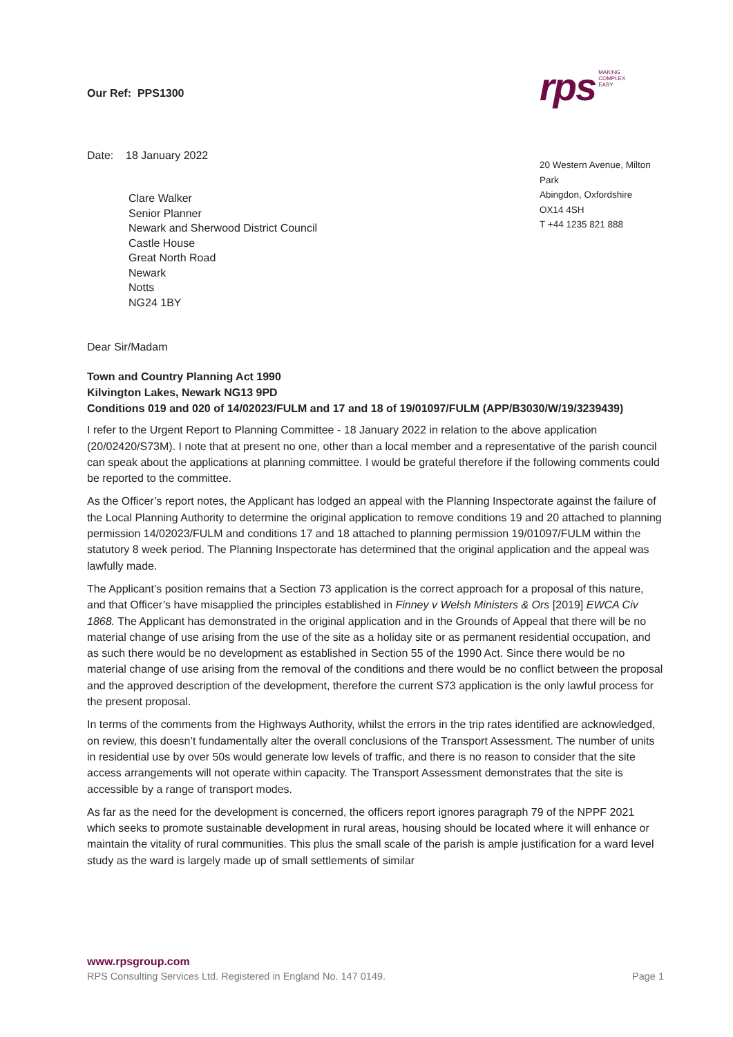Our Ref: PPS1300
rps MAKING
COMPLEX
EASY
Date: 18 January 2022
Clare Walker
Senior Planner
Newark and Sherwood District Council
Castle House
Great North Road
Newark
Notts
NG24 1BY
20 Western Avenue, Milton Park
Abingdon, Oxfordshire
OX14 4SH
T +44 1235 821 888
Dear Sir/Madam
Town and Country Planning Act 1990
Kilvington Lakes, Newark NG13 9PD
Conditions 019 and 020 of 14/02023/FULM and 17 and 18 of 19/01097/FULM (APP/B3030/W/19/3239439)
I refer to the Urgent Report to Planning Committee - 18 January 2022 in relation to the above application (20/02420/S73M). I note that at present no one, other than a local member and a representative of the parish council can speak about the applications at planning committee. I would be grateful therefore if the following comments could be reported to the committee.
As the Officer’s report notes, the Applicant has lodged an appeal with the Planning Inspectorate against the failure of the Local Planning Authority to determine the original application to remove conditions 19 and 20 attached to planning permission 14/02023/FULM and conditions 17 and 18 attached to planning permission 19/01097/FULM within the statutory 8 week period. The Planning Inspectorate has determined that the original application and the appeal was lawfully made.
The Applicant’s position remains that a Section 73 application is the correct approach for a proposal of this nature, and that Officer’s have misapplied the principles established in Finney v Welsh Ministers & Ors [2019] EWCA Civ 1868. The Applicant has demonstrated in the original application and in the Grounds of Appeal that there will be no material change of use arising from the use of the site as a holiday site or as permanent residential occupation, and as such there would be no development as established in Section 55 of the 1990 Act. Since there would be no material change of use arising from the removal of the conditions and there would be no conflict between the proposal and the approved description of the development, therefore the current S73 application is the only lawful process for the present proposal.
In terms of the comments from the Highways Authority, whilst the errors in the trip rates identified are acknowledged, on review, this doesn’t fundamentally alter the overall conclusions of the Transport Assessment. The number of units in residential use by over 50s would generate low levels of traffic, and there is no reason to consider that the site access arrangements will not operate within capacity. The Transport Assessment demonstrates that the site is accessible by a range of transport modes.
As far as the need for the development is concerned, the officers report ignores paragraph 79 of the NPPF 2021 which seeks to promote sustainable development in rural areas, housing should be located where it will enhance or maintain the vitality of rural communities. This plus the small scale of the parish is ample justification for a ward level study as the ward is largely made up of small settlements of similar
www.rpsgroup.com
RPS Consulting Services Ltd. Registered in England No. 147 0149. Page 1